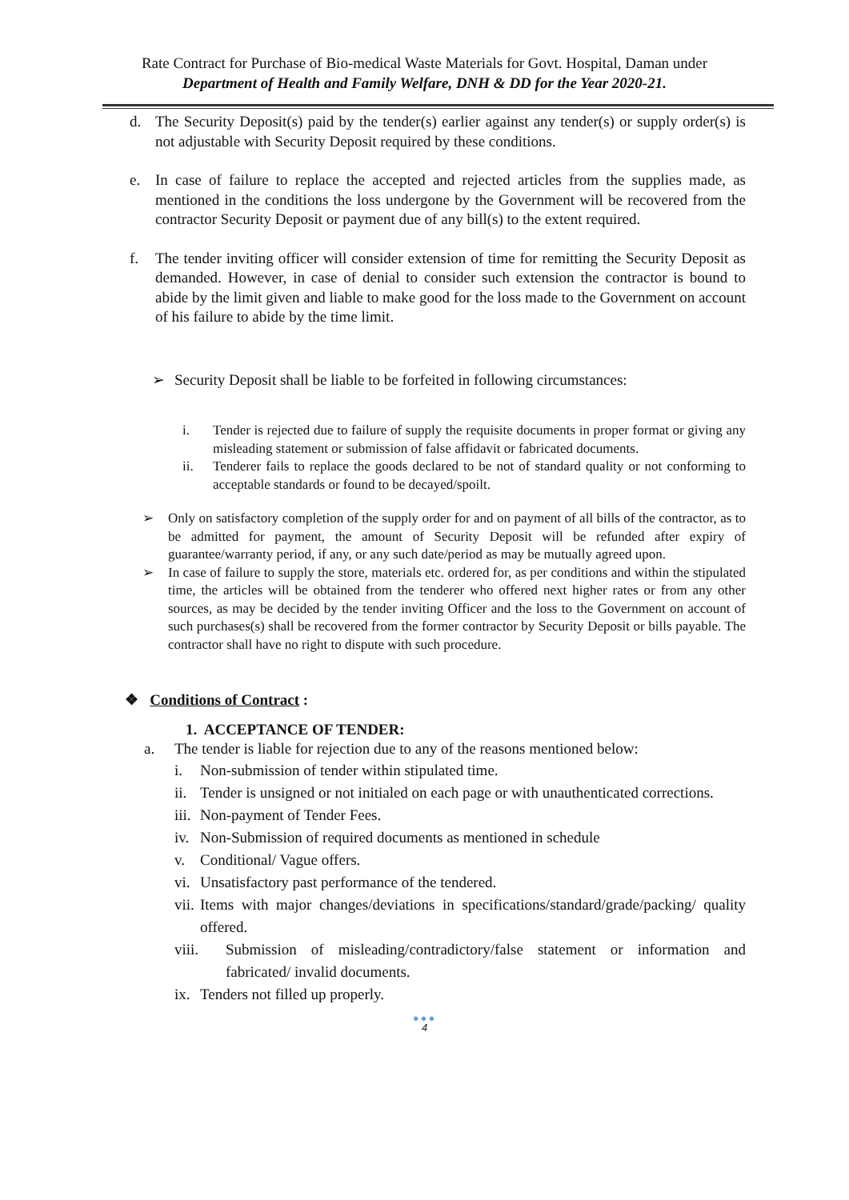Rate Contract for Purchase of Bio-medical Waste Materials for Govt. Hospital, Daman under
Department of Health and Family Welfare, DNH & DD for the Year 2020-21.
d. The Security Deposit(s) paid by the tender(s) earlier against any tender(s) or supply order(s) is not adjustable with Security Deposit required by these conditions.
e. In case of failure to replace the accepted and rejected articles from the supplies made, as mentioned in the conditions the loss undergone by the Government will be recovered from the contractor Security Deposit or payment due of any bill(s) to the extent required.
f. The tender inviting officer will consider extension of time for remitting the Security Deposit as demanded. However, in case of denial to consider such extension the contractor is bound to abide by the limit given and liable to make good for the loss made to the Government on account of his failure to abide by the time limit.
➢ Security Deposit shall be liable to be forfeited in following circumstances:
i. Tender is rejected due to failure of supply the requisite documents in proper format or giving any misleading statement or submission of false affidavit or fabricated documents.
ii. Tenderer fails to replace the goods declared to be not of standard quality or not conforming to acceptable standards or found to be decayed/spoilt.
➢ Only on satisfactory completion of the supply order for and on payment of all bills of the contractor, as to be admitted for payment, the amount of Security Deposit will be refunded after expiry of guarantee/warranty period, if any, or any such date/period as may be mutually agreed upon.
➢ In case of failure to supply the store, materials etc. ordered for, as per conditions and within the stipulated time, the articles will be obtained from the tenderer who offered next higher rates or from any other sources, as may be decided by the tender inviting Officer and the loss to the Government on account of such purchases(s) shall be recovered from the former contractor by Security Deposit or bills payable. The contractor shall have no right to dispute with such procedure.
❖ Conditions of Contract :
1. ACCEPTANCE OF TENDER:
a. The tender is liable for rejection due to any of the reasons mentioned below:
i. Non-submission of tender within stipulated time.
ii. Tender is unsigned or not initialed on each page or with unauthenticated corrections.
iii. Non-payment of Tender Fees.
iv. Non-Submission of required documents as mentioned in schedule
v. Conditional/ Vague offers.
vi. Unsatisfactory past performance of the tendered.
vii. Items with major changes/deviations in specifications/standard/grade/packing/ quality offered.
viii. Submission of misleading/contradictory/false statement or information and fabricated/ invalid documents.
ix. Tenders not filled up properly.
●●●
4